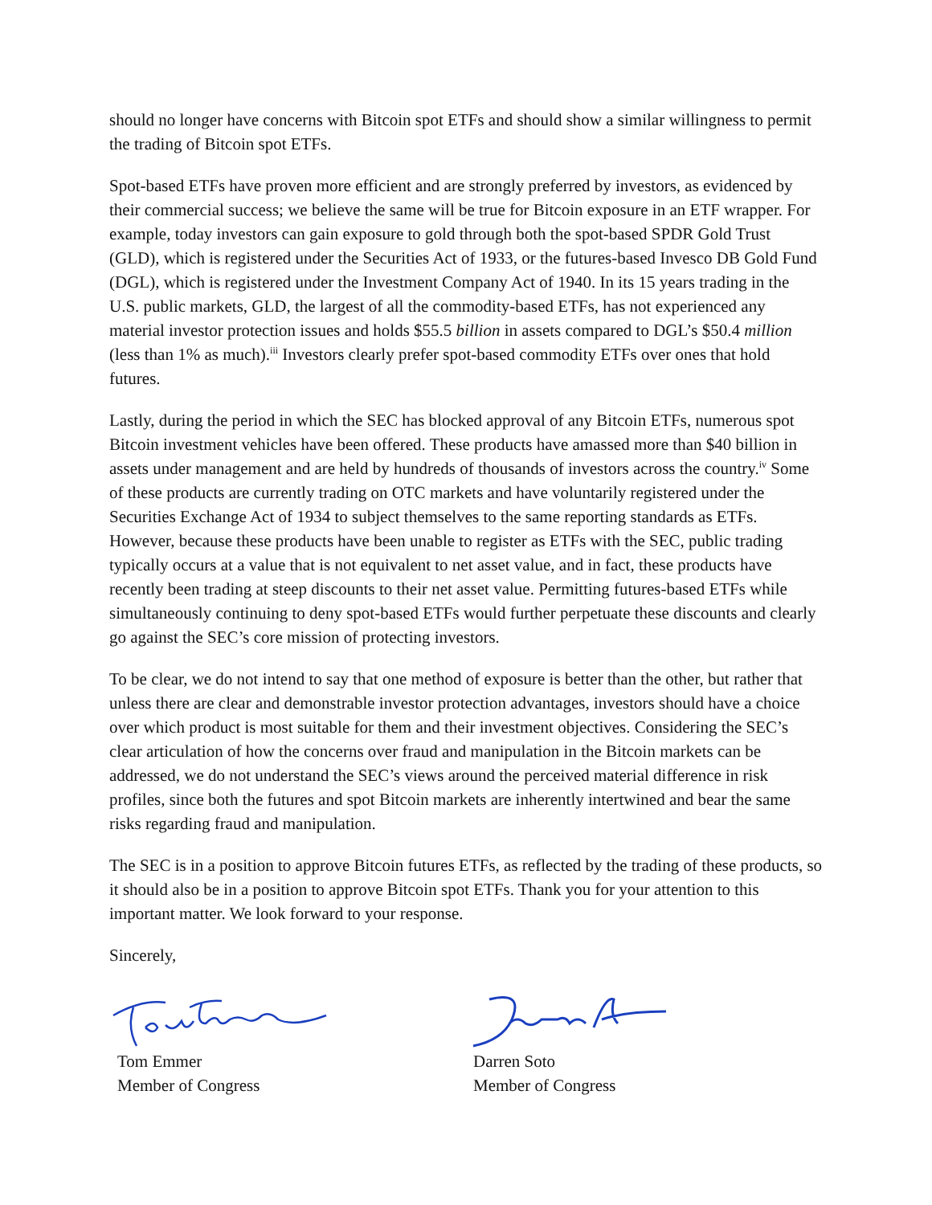should no longer have concerns with Bitcoin spot ETFs and should show a similar willingness to permit the trading of Bitcoin spot ETFs.
Spot-based ETFs have proven more efficient and are strongly preferred by investors, as evidenced by their commercial success; we believe the same will be true for Bitcoin exposure in an ETF wrapper. For example, today investors can gain exposure to gold through both the spot-based SPDR Gold Trust (GLD), which is registered under the Securities Act of 1933, or the futures-based Invesco DB Gold Fund (DGL), which is registered under the Investment Company Act of 1940. In its 15 years trading in the U.S. public markets, GLD, the largest of all the commodity-based ETFs, has not experienced any material investor protection issues and holds $55.5 billion in assets compared to DGL’s $50.4 million (less than 1% as much).<sup>iii</sup> Investors clearly prefer spot-based commodity ETFs over ones that hold futures.
Lastly, during the period in which the SEC has blocked approval of any Bitcoin ETFs, numerous spot Bitcoin investment vehicles have been offered. These products have amassed more than $40 billion in assets under management and are held by hundreds of thousands of investors across the country.<sup>iv</sup> Some of these products are currently trading on OTC markets and have voluntarily registered under the Securities Exchange Act of 1934 to subject themselves to the same reporting standards as ETFs. However, because these products have been unable to register as ETFs with the SEC, public trading typically occurs at a value that is not equivalent to net asset value, and in fact, these products have recently been trading at steep discounts to their net asset value. Permitting futures-based ETFs while simultaneously continuing to deny spot-based ETFs would further perpetuate these discounts and clearly go against the SEC’s core mission of protecting investors.
To be clear, we do not intend to say that one method of exposure is better than the other, but rather that unless there are clear and demonstrable investor protection advantages, investors should have a choice over which product is most suitable for them and their investment objectives. Considering the SEC’s clear articulation of how the concerns over fraud and manipulation in the Bitcoin markets can be addressed, we do not understand the SEC’s views around the perceived material difference in risk profiles, since both the futures and spot Bitcoin markets are inherently intertwined and bear the same risks regarding fraud and manipulation.
The SEC is in a position to approve Bitcoin futures ETFs, as reflected by the trading of these products, so it should also be in a position to approve Bitcoin spot ETFs. Thank you for your attention to this important matter. We look forward to your response.
Sincerely,
Tom Emmer
Member of Congress
Darren Soto
Member of Congress